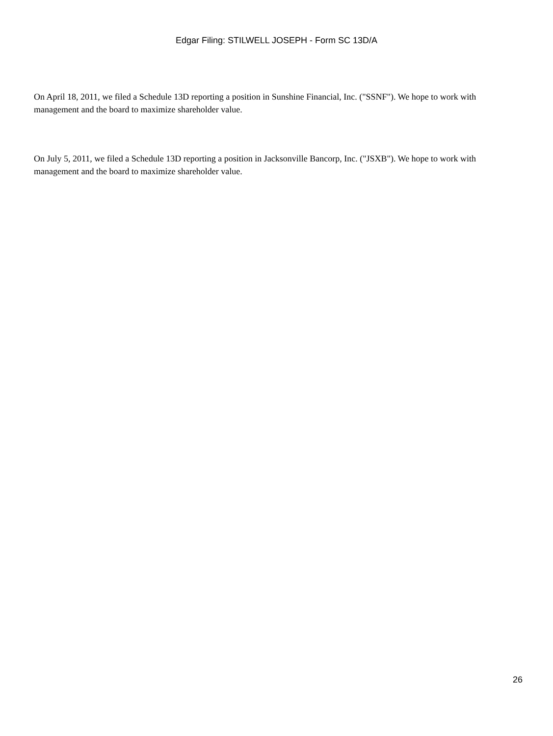Edgar Filing: STILWELL JOSEPH - Form SC 13D/A
On April 18, 2011, we filed a Schedule 13D reporting a position in Sunshine Financial, Inc. ("SSNF"). We hope to work with management and the board to maximize shareholder value.
On July 5, 2011, we filed a Schedule 13D reporting a position in Jacksonville Bancorp, Inc. ("JSXB"). We hope to work with management and the board to maximize shareholder value.
26